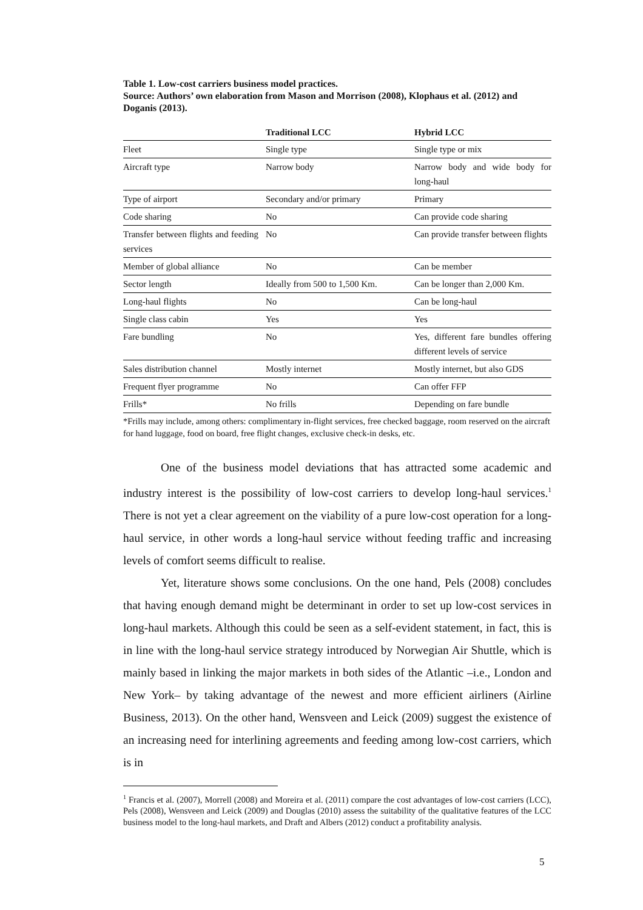Table 1. Low-cost carriers business model practices.
Source: Authors’ own elaboration from Mason and Morrison (2008), Klophaus et al. (2012) and Doganis (2013).
| | Traditional LCC | Hybrid LCC |
| --- | --- | --- |
| Fleet | Single type | Single type or mix |
| Aircraft type | Narrow body | Narrow body and wide body for long-haul |
| Type of airport | Secondary and/or primary | Primary |
| Code sharing | No | Can provide code sharing |
| Transfer between flights and feeding services | No | Can provide transfer between flights |
| Member of global alliance | No | Can be member |
| Sector length | Ideally from 500 to 1,500 Km. | Can be longer than 2,000 Km. |
| Long-haul flights | No | Can be long-haul |
| Single class cabin | Yes | Yes |
| Fare bundling | No | Yes, different fare bundles offering different levels of service |
| Sales distribution channel | Mostly internet | Mostly internet, but also GDS |
| Frequent flyer programme | No | Can offer FFP |
| Frills* | No frills | Depending on fare bundle |
*Frills may include, among others: complimentary in-flight services, free checked baggage, room reserved on the aircraft for hand luggage, food on board, free flight changes, exclusive check-in desks, etc.
One of the business model deviations that has attracted some academic and industry interest is the possibility of low-cost carriers to develop long-haul services.<sup>1</sup> There is not yet a clear agreement on the viability of a pure low-cost operation for a long-haul service, in other words a long-haul service without feeding traffic and increasing levels of comfort seems difficult to realise.
Yet, literature shows some conclusions. On the one hand, Pels (2008) concludes that having enough demand might be determinant in order to set up low-cost services in long-haul markets. Although this could be seen as a self-evident statement, in fact, this is in line with the long-haul service strategy introduced by Norwegian Air Shuttle, which is mainly based in linking the major markets in both sides of the Atlantic –i.e., London and New York– by taking advantage of the newest and more efficient airliners (Airline Business, 2013). On the other hand, Wensveen and Leick (2009) suggest the existence of an increasing need for interlining agreements and feeding among low-cost carriers, which is in
<sup>1</sup> Francis et al. (2007), Morrell (2008) and Moreira et al. (2011) compare the cost advantages of low-cost carriers (LCC), Pels (2008), Wensveen and Leick (2009) and Douglas (2010) assess the suitability of the qualitative features of the LCC business model to the long-haul markets, and Draft and Albers (2012) conduct a profitability analysis.
5